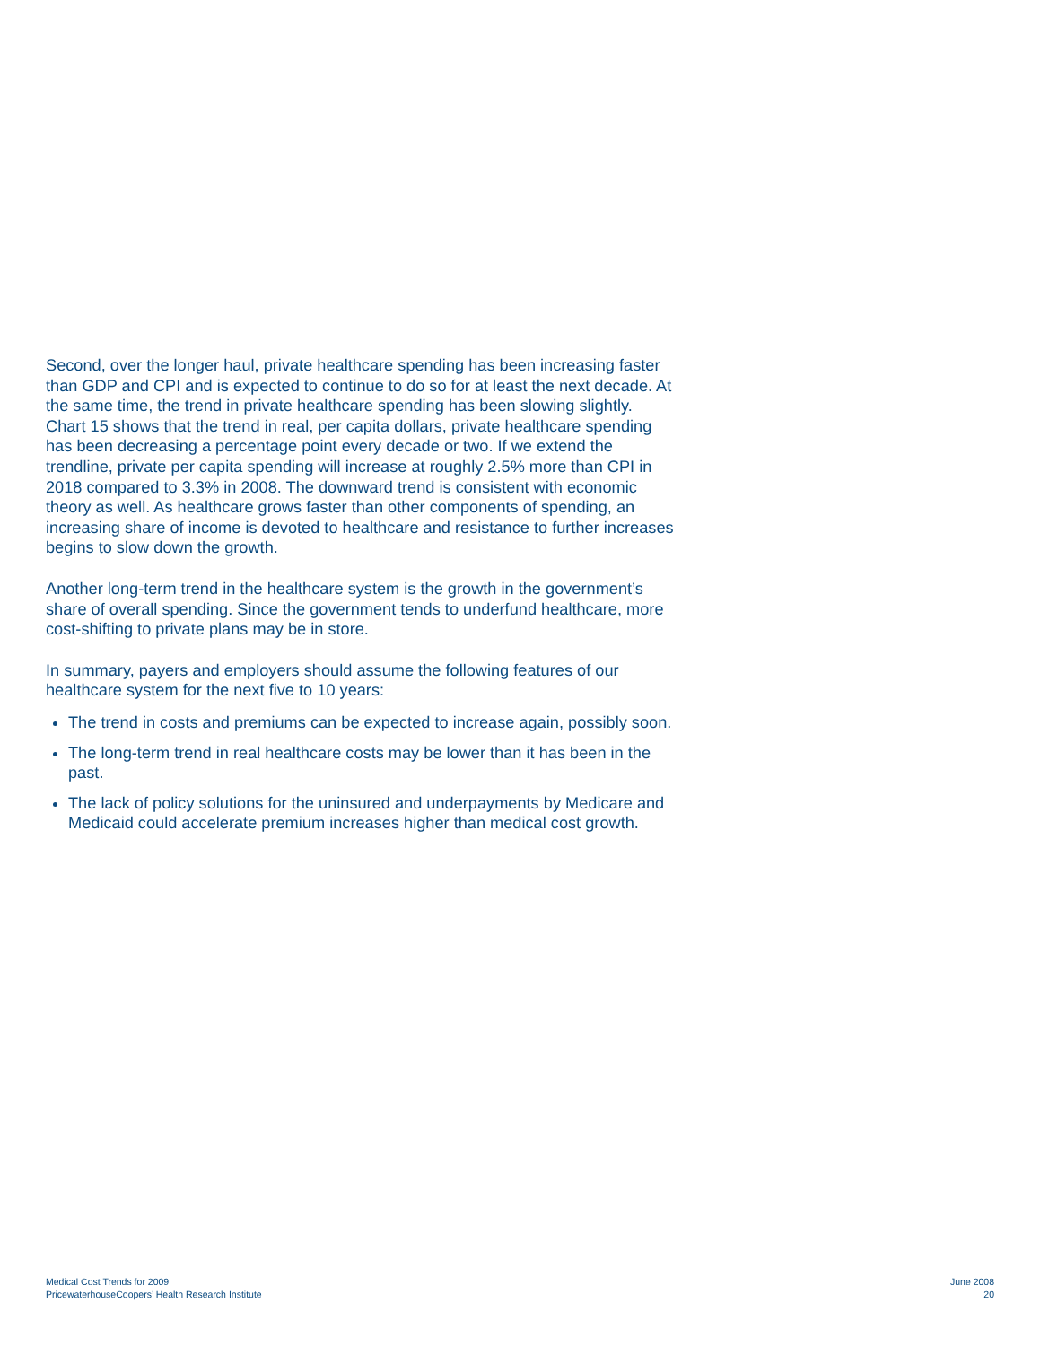Second, over the longer haul, private healthcare spending has been increasing faster than GDP and CPI and is expected to continue to do so for at least the next decade. At the same time, the trend in private healthcare spending has been slowing slightly. Chart 15 shows that the trend in real, per capita dollars, private healthcare spending has been decreasing a percentage point every decade or two. If we extend the trendline, private per capita spending will increase at roughly 2.5% more than CPI in 2018 compared to 3.3% in 2008. The downward trend is consistent with economic theory as well. As healthcare grows faster than other components of spending, an increasing share of income is devoted to healthcare and resistance to further increases begins to slow down the growth.
Another long-term trend in the healthcare system is the growth in the government’s share of overall spending. Since the government tends to underfund healthcare, more cost-shifting to private plans may be in store.
In summary, payers and employers should assume the following features of our healthcare system for the next five to 10 years:
The trend in costs and premiums can be expected to increase again, possibly soon.
The long-term trend in real healthcare costs may be lower than it has been in the past.
The lack of policy solutions for the uninsured and underpayments by Medicare and Medicaid could accelerate premium increases higher than medical cost growth.
Medical Cost Trends for 2009
PricewaterhouseCoopers’ Health Research Institute
June 2008
20